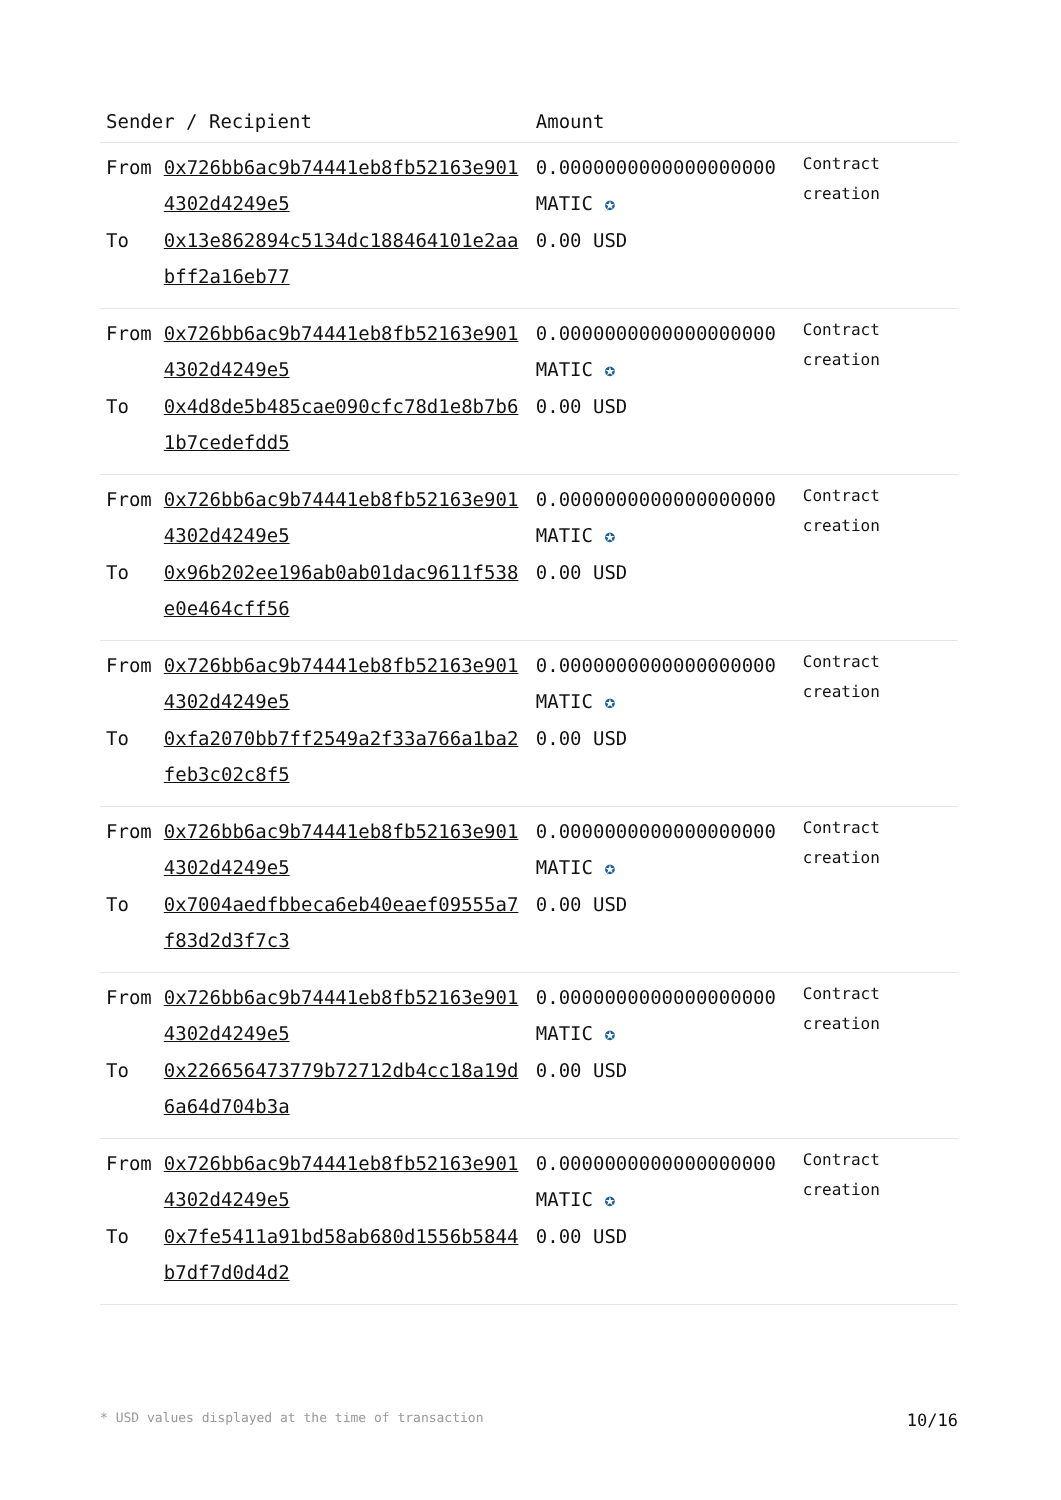| Sender / Recipient | | Amount | |
| --- | --- | --- | --- |
| From | 0x726bb6ac9b74441eb8fb52163e9014302d4249e5 | 0.0000000000000000000 MATIC ✪ | Contract creation |
| To | 0x13e862894c5134dc188464101e2aabff2a16eb77 | 0.00 USD | |
| From | 0x726bb6ac9b74441eb8fb52163e9014302d4249e5 | 0.0000000000000000000 MATIC ✪ | Contract creation |
| To | 0x4d8de5b485cae090cfc78d1e8b7b61b7cedefdd5 | 0.00 USD | |
| From | 0x726bb6ac9b74441eb8fb52163e9014302d4249e5 | 0.0000000000000000000 MATIC ✪ | Contract creation |
| To | 0x96b202ee196ab0ab01dac9611f538e0e464cff56 | 0.00 USD | |
| From | 0x726bb6ac9b74441eb8fb52163e9014302d4249e5 | 0.0000000000000000000 MATIC ✪ | Contract creation |
| To | 0xfa2070bb7ff2549a2f33a766a1ba2feb3c02c8f5 | 0.00 USD | |
| From | 0x726bb6ac9b74441eb8fb52163e9014302d4249e5 | 0.0000000000000000000 MATIC ✪ | Contract creation |
| To | 0x7004aedfbbeca6eb40eaef09555a7f83d2d3f7c3 | 0.00 USD | |
| From | 0x726bb6ac9b74441eb8fb52163e9014302d4249e5 | 0.0000000000000000000 MATIC ✪ | Contract creation |
| To | 0x226656473779b72712db4cc18a19d6a64d704b3a | 0.00 USD | |
| From | 0x726bb6ac9b74441eb8fb52163e9014302d4249e5 | 0.0000000000000000000 MATIC ✪ | Contract creation |
| To | 0x7fe5411a91bd58ab680d1556b5844b7df7d0d4d2 | 0.00 USD | |
* USD values displayed at the time of transaction 10/16